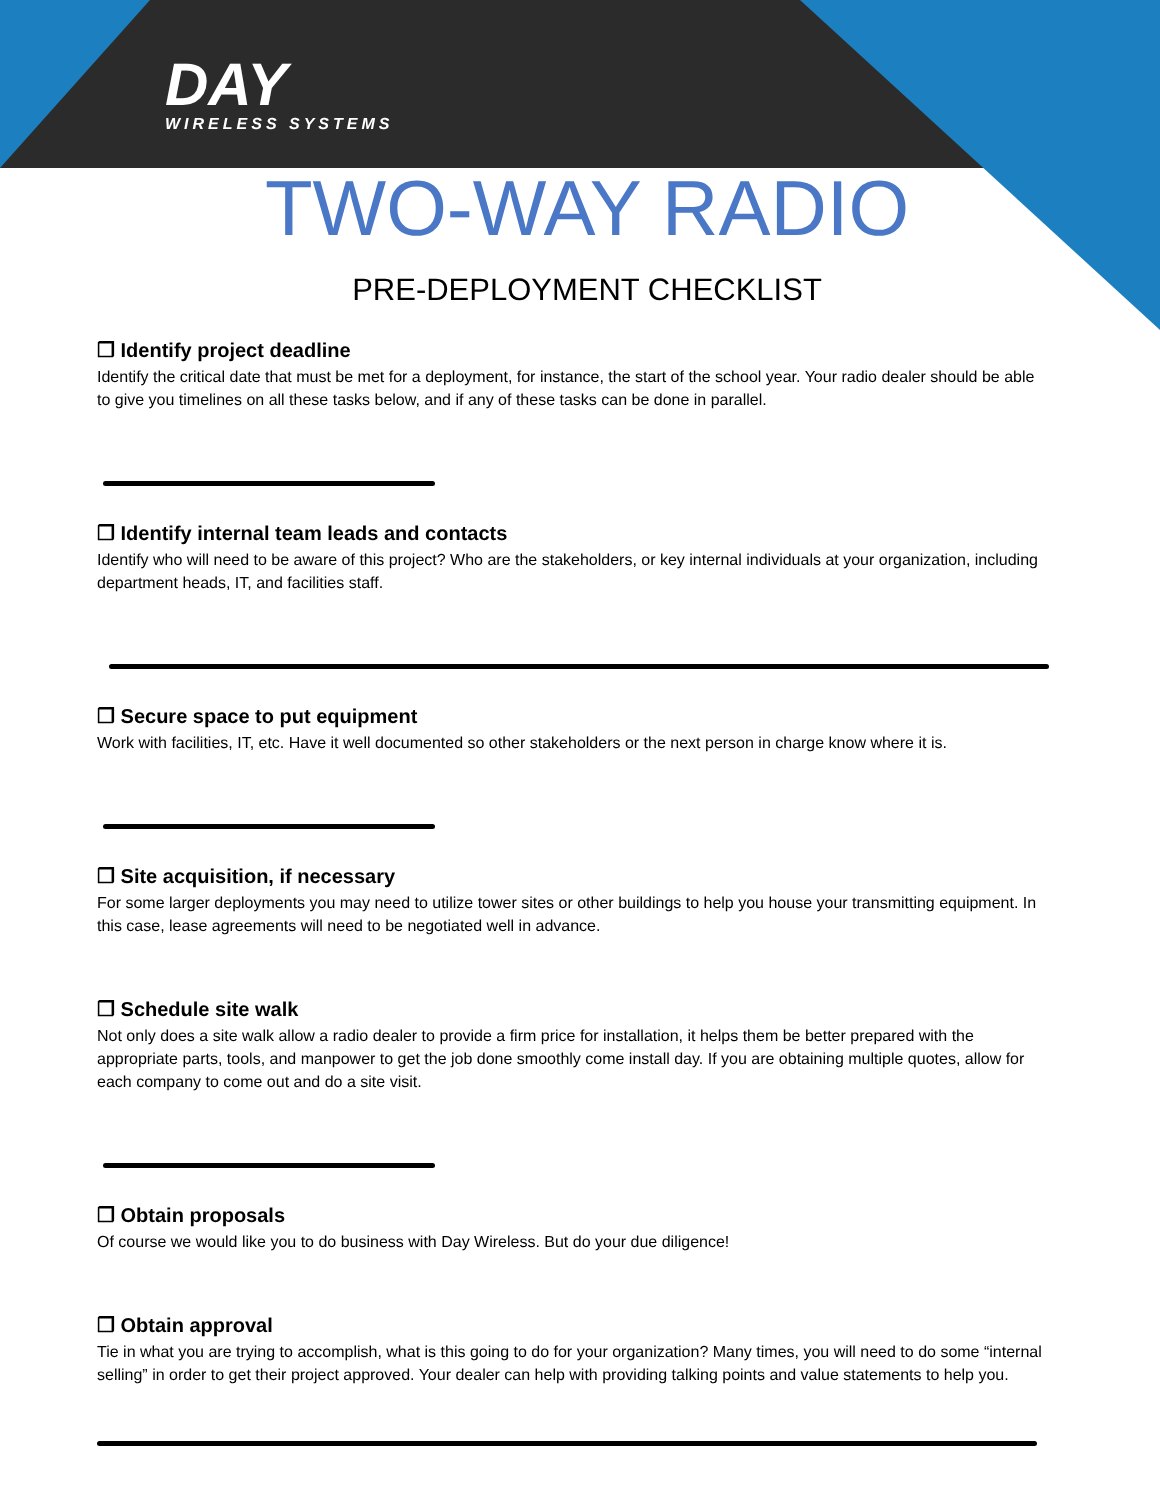DAY
WIRELESS SYSTEMS
TWO-WAY RADIO
PRE-DEPLOYMENT CHECKLIST
❒ Identify project deadline
Identify the critical date that must be met for a deployment, for instance, the start of the school year. Your radio dealer should be able to give you timelines on all these tasks below, and if any of these tasks can be done in parallel.
❒ Identify internal team leads and contacts
Identify who will need to be aware of this project? Who are the stakeholders, or key internal individuals at your organization, including department heads, IT, and facilities staff.
❒ Secure space to put equipment
Work with facilities, IT, etc. Have it well documented so other stakeholders or the next person in charge know where it is.
❒ Site acquisition, if necessary
For some larger deployments you may need to utilize tower sites or other buildings to help you house your transmitting equipment. In this case, lease agreements will need to be negotiated well in advance.
❒ Schedule site walk
Not only does a site walk allow a radio dealer to provide a firm price for installation, it helps them be better prepared with the appropriate parts, tools, and manpower to get the job done smoothly come install day. If you are obtaining multiple quotes, allow for each company to come out and do a site visit.
❒ Obtain proposals
Of course we would like you to do business with Day Wireless. But do your due diligence!
❒ Obtain approval
Tie in what you are trying to accomplish, what is this going to do for your organization? Many times, you will need to do some “internal selling” in order to get their project approved. Your dealer can help with providing talking points and value statements to help you.